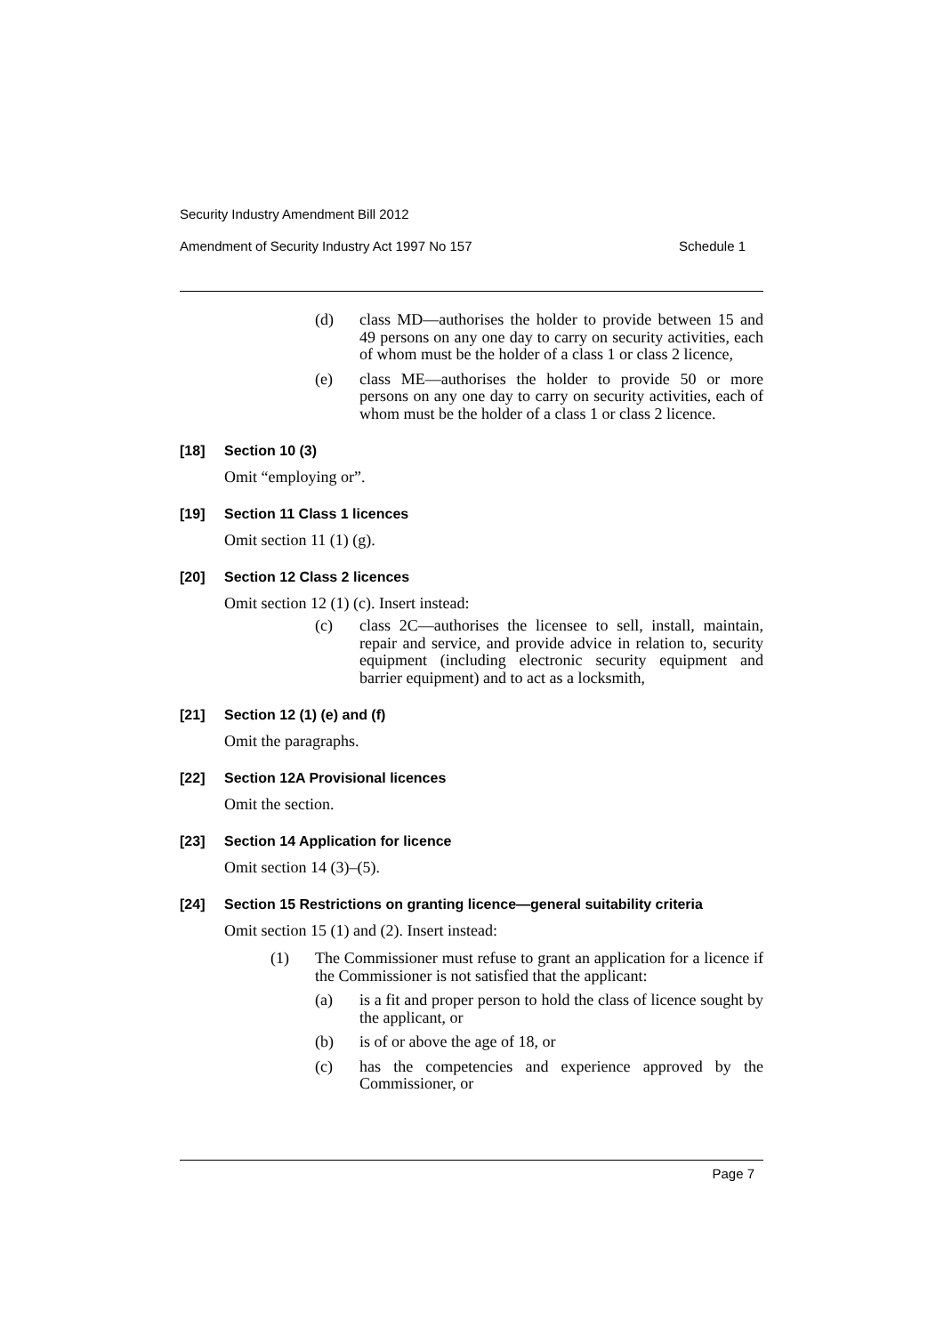Security Industry Amendment Bill 2012
Amendment of Security Industry Act 1997 No 157 Schedule 1
(d) class MD—authorises the holder to provide between 15 and 49 persons on any one day to carry on security activities, each of whom must be the holder of a class 1 or class 2 licence,
(e) class ME—authorises the holder to provide 50 or more persons on any one day to carry on security activities, each of whom must be the holder of a class 1 or class 2 licence.
[18] Section 10 (3)
Omit “employing or”.
[19] Section 11 Class 1 licences
Omit section 11 (1) (g).
[20] Section 12 Class 2 licences
Omit section 12 (1) (c). Insert instead:
(c) class 2C—authorises the licensee to sell, install, maintain, repair and service, and provide advice in relation to, security equipment (including electronic security equipment and barrier equipment) and to act as a locksmith,
[21] Section 12 (1) (e) and (f)
Omit the paragraphs.
[22] Section 12A Provisional licences
Omit the section.
[23] Section 14 Application for licence
Omit section 14 (3)–(5).
[24] Section 15 Restrictions on granting licence—general suitability criteria
Omit section 15 (1) and (2). Insert instead:
(1) The Commissioner must refuse to grant an application for a licence if the Commissioner is not satisfied that the applicant:
(a) is a fit and proper person to hold the class of licence sought by the applicant, or
(b) is of or above the age of 18, or
(c) has the competencies and experience approved by the Commissioner, or
Page 7